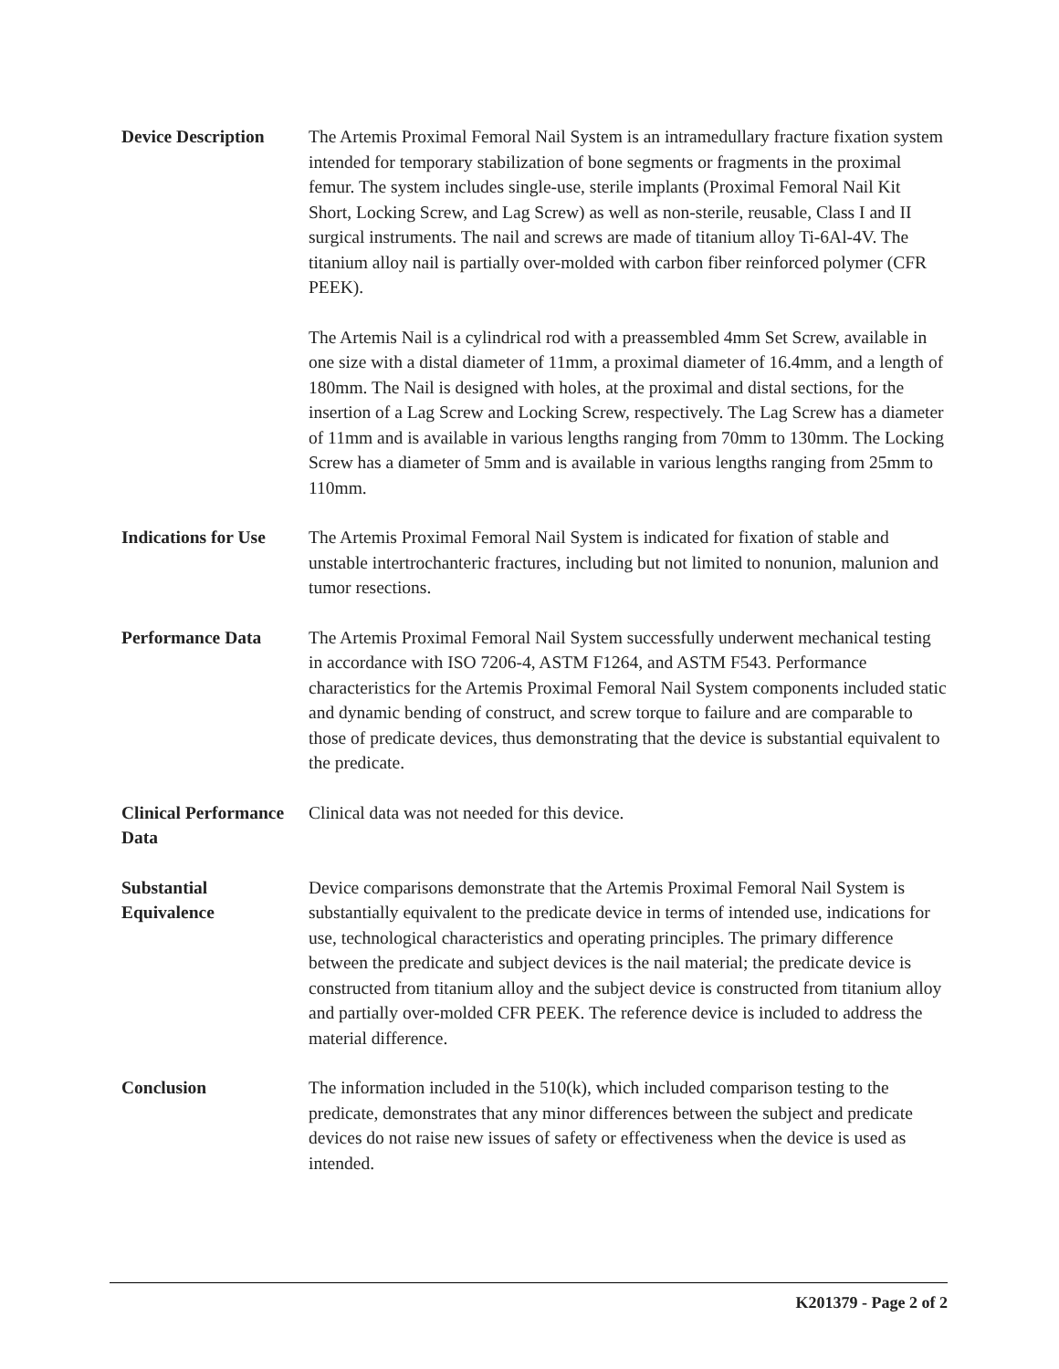Device Description
The Artemis Proximal Femoral Nail System is an intramedullary fracture fixation system intended for temporary stabilization of bone segments or fragments in the proximal femur. The system includes single-use, sterile implants (Proximal Femoral Nail Kit Short, Locking Screw, and Lag Screw) as well as non-sterile, reusable, Class I and II surgical instruments. The nail and screws are made of titanium alloy Ti-6Al-4V. The titanium alloy nail is partially over-molded with carbon fiber reinforced polymer (CFR PEEK).
The Artemis Nail is a cylindrical rod with a preassembled 4mm Set Screw, available in one size with a distal diameter of 11mm, a proximal diameter of 16.4mm, and a length of 180mm. The Nail is designed with holes, at the proximal and distal sections, for the insertion of a Lag Screw and Locking Screw, respectively. The Lag Screw has a diameter of 11mm and is available in various lengths ranging from 70mm to 130mm. The Locking Screw has a diameter of 5mm and is available in various lengths ranging from 25mm to 110mm.
Indications for Use
The Artemis Proximal Femoral Nail System is indicated for fixation of stable and unstable intertrochanteric fractures, including but not limited to nonunion, malunion and tumor resections.
Performance Data The Artemis Proximal Femoral Nail System successfully underwent mechanical testing in accordance with ISO 7206-4, ASTM F1264, and ASTM F543. Performance characteristics for the Artemis Proximal Femoral Nail System components included static and dynamic bending of construct, and screw torque to failure and are comparable to those of predicate devices, thus demonstrating that the device is substantial equivalent to the predicate.
Clinical Performance Data
Clinical data was not needed for this device.
Substantial
Equivalence
Device comparisons demonstrate that the Artemis Proximal Femoral Nail System is substantially equivalent to the predicate device in terms of intended use, indications for use, technological characteristics and operating principles. The primary difference between the predicate and subject devices is the nail material; the predicate device is constructed from titanium alloy and the subject device is constructed from titanium alloy and partially over-molded CFR PEEK. The reference device is included to address the material difference.
Conclusion The information included in the 510(k), which included comparison testing to the predicate, demonstrates that any minor differences between the subject and predicate devices do not raise new issues of safety or effectiveness when the device is used as intended.
K201379 - Page 2 of 2